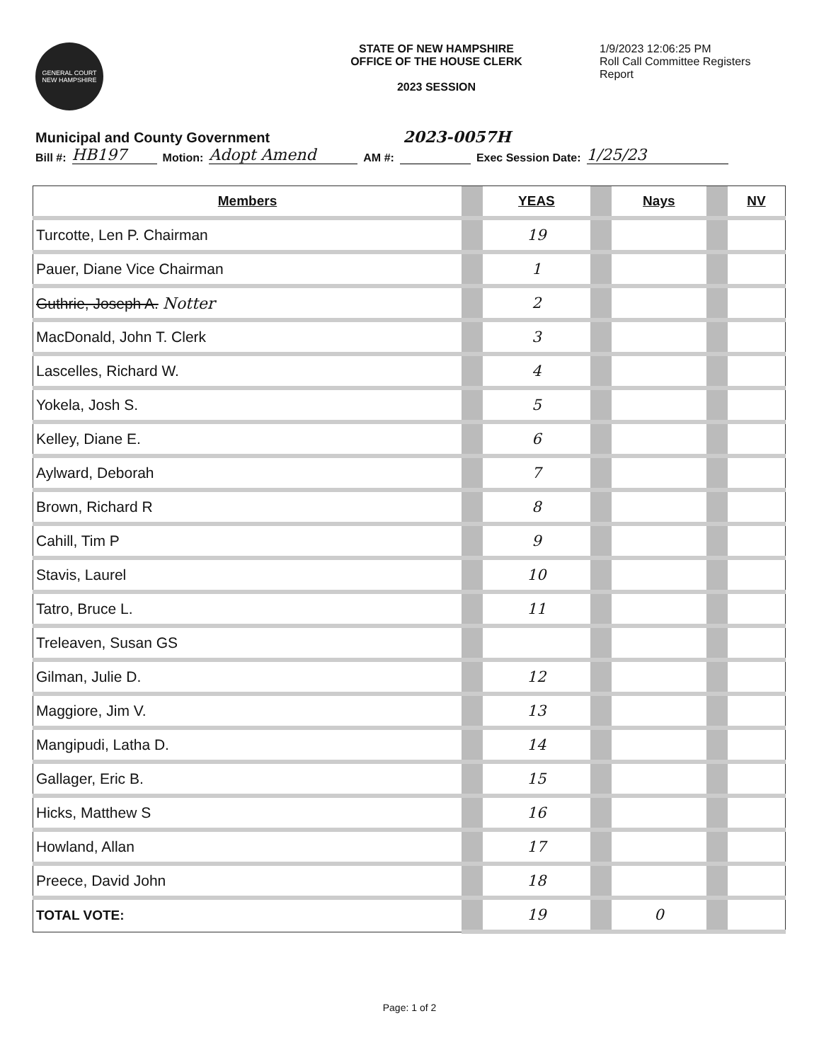GENERAL COURT NEW HAMPSHIRE
STATE OF NEW HAMPSHIRE
OFFICE OF THE HOUSE CLERK
2023 SESSION
1/9/2023 12:06:25 PM
Roll Call Committee Registers
Report
Municipal and County Government 2023-0057H
Bill #: HB197 Motion: Adopt Amend AM #: Exec Session Date: 1/25/23
| Members | | YEAS | | Nays | | NV |
| Turcotte, Len P. Chairman | | 19 | | | | |
| Pauer, Diane Vice Chairman | | 1 | | | | |
| Guthrie, Joseph A. Notter | | 2 | | | | |
| MacDonald, John T. Clerk | | 3 | | | | |
| Lascelles, Richard W. | | 4 | | | | |
| Yokela, Josh S. | | 5 | | | | |
| Kelley, Diane E. | | 6 | | | | |
| Aylward, Deborah | | 7 | | | | |
| Brown, Richard R | | 8 | | | | |
| Cahill, Tim P | | 9 | | | | |
| Stavis, Laurel | | 10 | | | | |
| Tatro, Bruce L. | | 11 | | | | |
| Treleaven, Susan GS | | | | | | |
| Gilman, Julie D. | | 12 | | | | |
| Maggiore, Jim V. | | 13 | | | | |
| Mangipudi, Latha D. | | 14 | | | | |
| Gallager, Eric B. | | 15 | | | | |
| Hicks, Matthew S | | 16 | | | | |
| Howland, Allan | | 17 | | | | |
| Preece, David John | | 18 | | | | |
| TOTAL VOTE: | | 19 | | 0 | | |
Page: 1 of 2